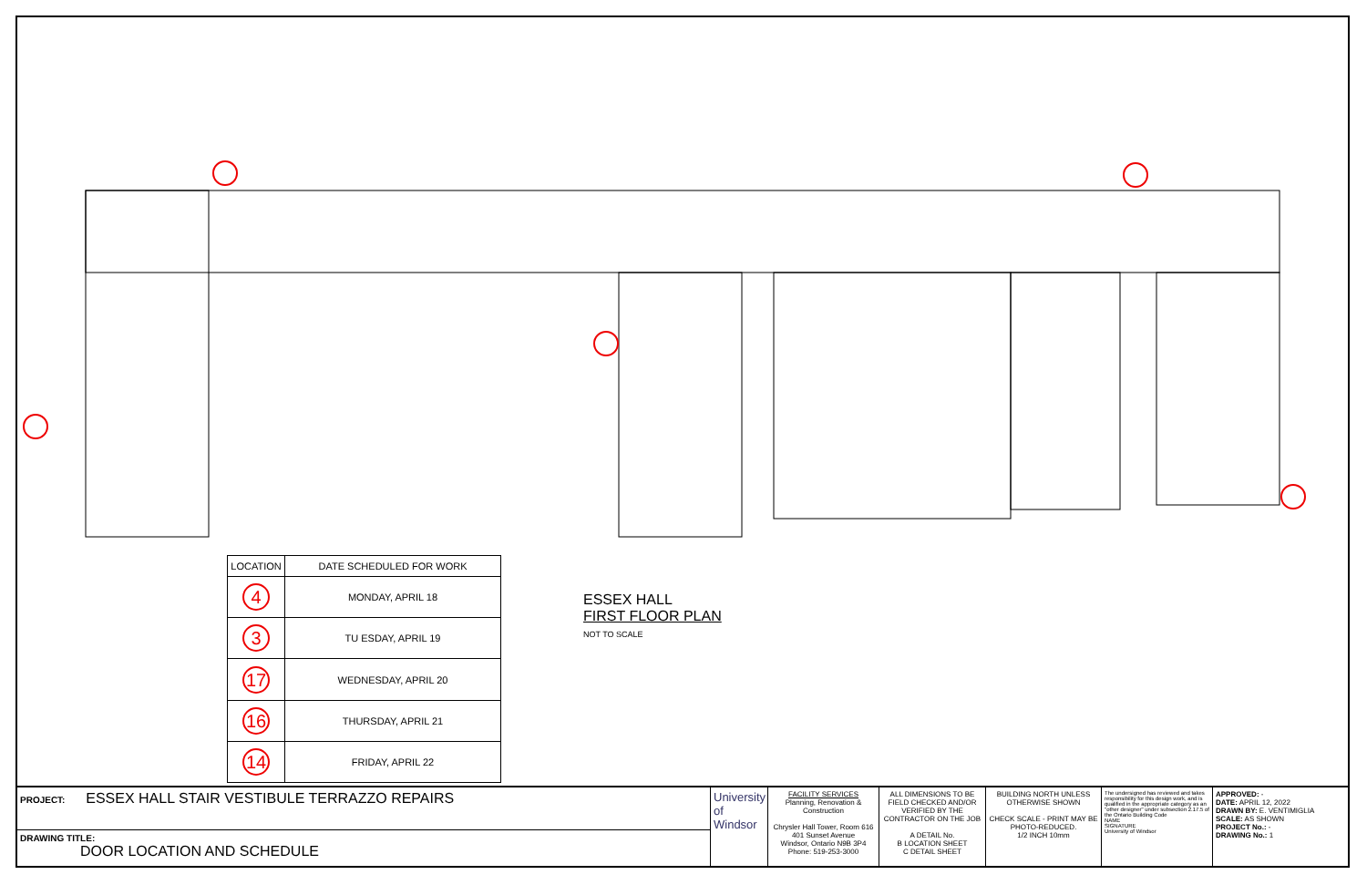| LOCATION | DATE SCHEDULED FOR WORK |
| --- | --- |
| 4 | MONDAY, APRIL 18 |
| 3 | TU ESDAY, APRIL 19 |
| 17 | WEDNESDAY, APRIL 20 |
| 16 | THURSDAY, APRIL 21 |
| 14 | FRIDAY, APRIL 22 |
ESSEX HALL
FIRST FLOOR PLAN
NOT TO SCALE
PROJECT: ESSEX HALL STAIR VESTIBULE TERRAZZO REPAIRS
DRAWING TITLE:
DOOR LOCATION AND SCHEDULE
University of Windsor
FACILITY SERVICES
Planning, Renovation & Construction
Chrysler Hall Tower, Room 616
401 Sunset Avenue
Windsor, Ontario N9B 3P4
Phone: 519-253-3000
ALL DIMENSIONS TO BE FIELD CHECKED AND/OR VERIFIED BY THE CONTRACTOR ON THE JOB
A DETAIL No.
B LOCATION SHEET
C DETAIL SHEET
BUILDING NORTH UNLESS OTHERWISE SHOWN
CHECK SCALE - PRINT MAY BE PHOTO-REDUCED.
1/2 INCH 10mm
The undersigned has reviewed and takes responsibility for this design work, and is qualified in the appropriate category as an "other designer" under subsection 2.17.5 of the Ontario Building Code
NAME
SIGNATURE
University of Windsor
APPROVED: -
DATE: APRIL 12, 2022
DRAWN BY: E. VENTIMIGLIA
SCALE: AS SHOWN
PROJECT No.: -
DRAWING No.: 1